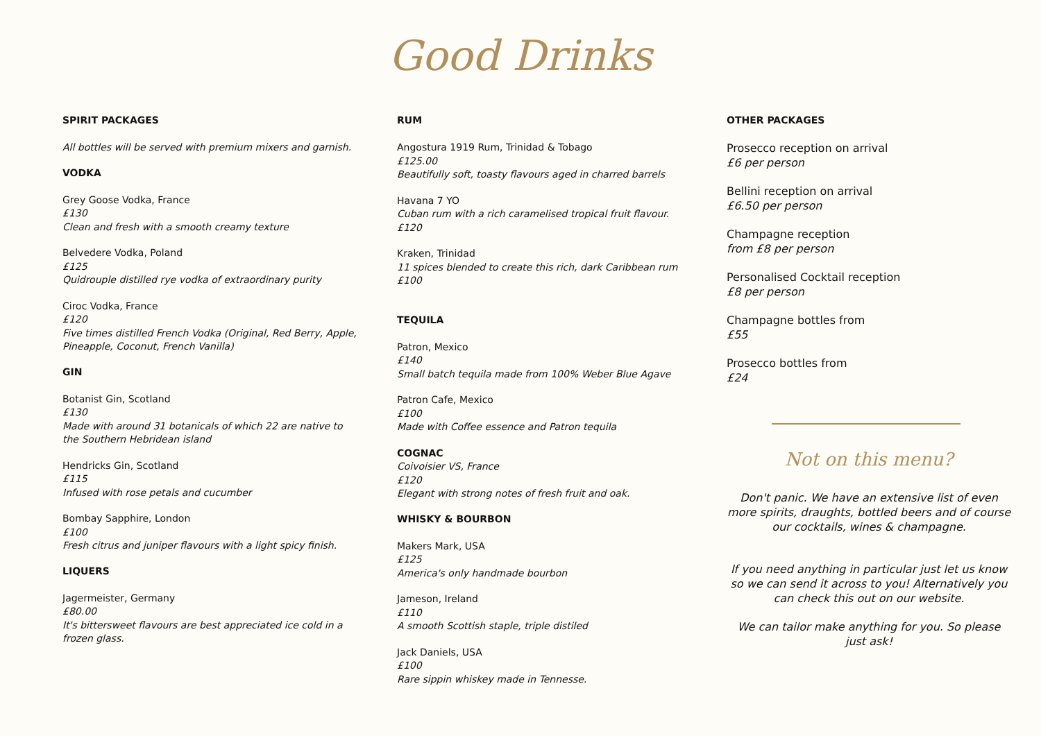Good Drinks
SPIRIT PACKAGES
All bottles will be served with premium mixers and garnish.
VODKA
Grey Goose Vodka, France
£130
Clean and fresh with a smooth creamy texture
Belvedere Vodka, Poland
£125
Quidrouple distilled rye vodka of extraordinary purity
Ciroc Vodka, France
£120
Five times distilled French Vodka (Original, Red Berry, Apple, Pineapple, Coconut, French Vanilla)
GIN
Botanist Gin, Scotland
£130
Made with around 31 botanicals of which 22 are native to the Southern Hebridean island
Hendricks Gin, Scotland
£115
Infused with rose petals and cucumber
Bombay Sapphire, London
£100
Fresh citrus and juniper flavours with a light spicy finish.
LIQUERS
Jagermeister, Germany
£80.00
It's bittersweet flavours are best appreciated ice cold in a frozen glass.
RUM
Angostura 1919 Rum, Trinidad & Tobago
£125.00
Beautifully soft, toasty flavours aged in charred barrels
Havana 7 YO
Cuban rum with a rich caramelised tropical fruit flavour.
£120
Kraken, Trinidad
11 spices blended to create this rich, dark Caribbean rum
£100
TEQUILA
Patron, Mexico
£140
Small batch tequila made from 100% Weber Blue Agave
Patron Cafe, Mexico
£100
Made with Coffee essence and Patron tequila
COGNAC
Coivoisier VS, France
£120
Elegant with strong notes of fresh fruit and oak.
WHISKY & BOURBON
Makers Mark, USA
£125
America's only handmade bourbon
Jameson, Ireland
£110
A smooth Scottish staple, triple distiled
Jack Daniels, USA
£100
Rare sippin whiskey made in Tennesse.
OTHER PACKAGES
Prosecco reception on arrival
£6 per person
Bellini reception on arrival
£6.50 per person
Champagne reception
from £8 per person
Personalised Cocktail reception
£8 per person
Champagne bottles from
£55
Prosecco bottles from
£24
Not on this menu?
Don't panic. We have an extensive list of even more spirits, draughts, bottled beers and of course our cocktails, wines & champagne.
If you need anything in particular just let us know so we can send it across to you! Alternatively you can check this out on our website.
We can tailor make anything for you. So please just ask!